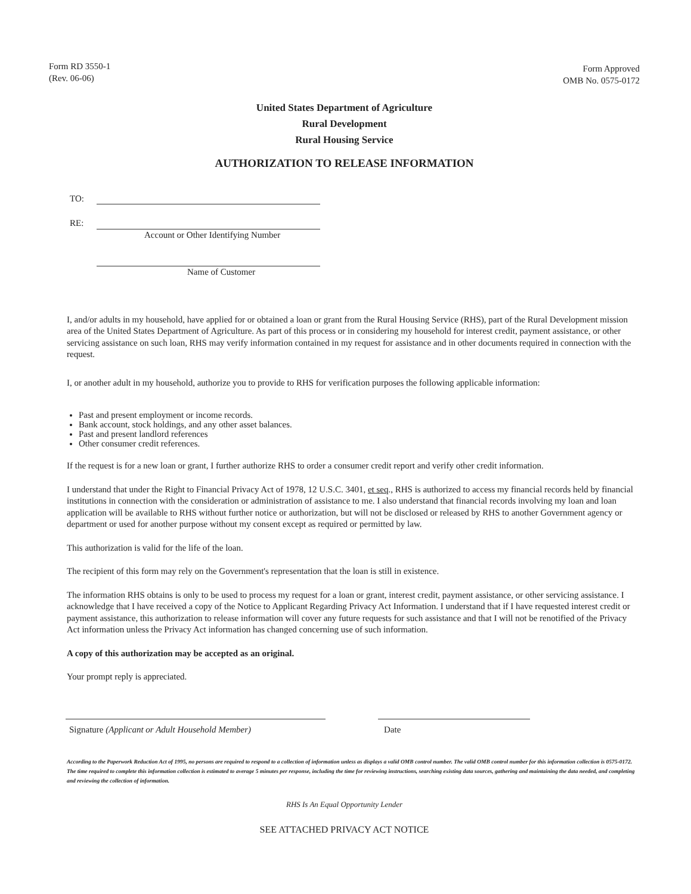Form RD 3550-1
(Rev. 06-06)
Form Approved
OMB No. 0575-0172
United States Department of Agriculture
Rural Development
Rural Housing Service
AUTHORIZATION TO RELEASE INFORMATION
TO:
RE:
Account or Other Identifying Number
Name of Customer
I, and/or adults in my household, have applied for or obtained a loan or grant from the Rural Housing Service (RHS), part of the Rural Development mission area of the United States Department of Agriculture. As part of this process or in considering my household for interest credit, payment assistance, or other servicing assistance on such loan, RHS may verify information contained in my request for assistance and in other documents required in connection with the request.
I, or another adult in my household, authorize you to provide to RHS for verification purposes the following applicable information:
Past and present employment or income records.
Bank account, stock holdings, and any other asset balances.
Past and present landlord references
Other consumer credit references.
If the request is for a new loan or grant, I further authorize RHS to order a consumer credit report and verify other credit information.
I understand that under the Right to Financial Privacy Act of 1978, 12 U.S.C. 3401, et seq., RHS is authorized to access my financial records held by financial institutions in connection with the consideration or administration of assistance to me. I also understand that financial records involving my loan and loan application will be available to RHS without further notice or authorization, but will not be disclosed or released by RHS to another Government agency or department or used for another purpose without my consent except as required or permitted by law.
This authorization is valid for the life of the loan.
The recipient of this form may rely on the Government's representation that the loan is still in existence.
The information RHS obtains is only to be used to process my request for a loan or grant, interest credit, payment assistance, or other servicing assistance. I acknowledge that I have received a copy of the Notice to Applicant Regarding Privacy Act Information. I understand that if I have requested interest credit or payment assistance, this authorization to release information will cover any future requests for such assistance and that I will not be renotified of the Privacy Act information unless the Privacy Act information has changed concerning use of such information.
A copy of this authorization may be accepted as an original.
Your prompt reply is appreciated.
Signature (Applicant or Adult Household Member) Date
According to the Paperwork Reduction Act of 1995, no persons are required to respond to a collection of information unless as displays a valid OMB control number. The valid OMB control number for this information collection is 0575-0172. The time required to complete this information collection is estimated to average 5 minutes per response, including the time for reviewing instructions, searching existing data sources, gathering and maintaining the data needed, and completing and reviewing the collection of information.
RHS Is An Equal Opportunity Lender
SEE ATTACHED PRIVACY ACT NOTICE